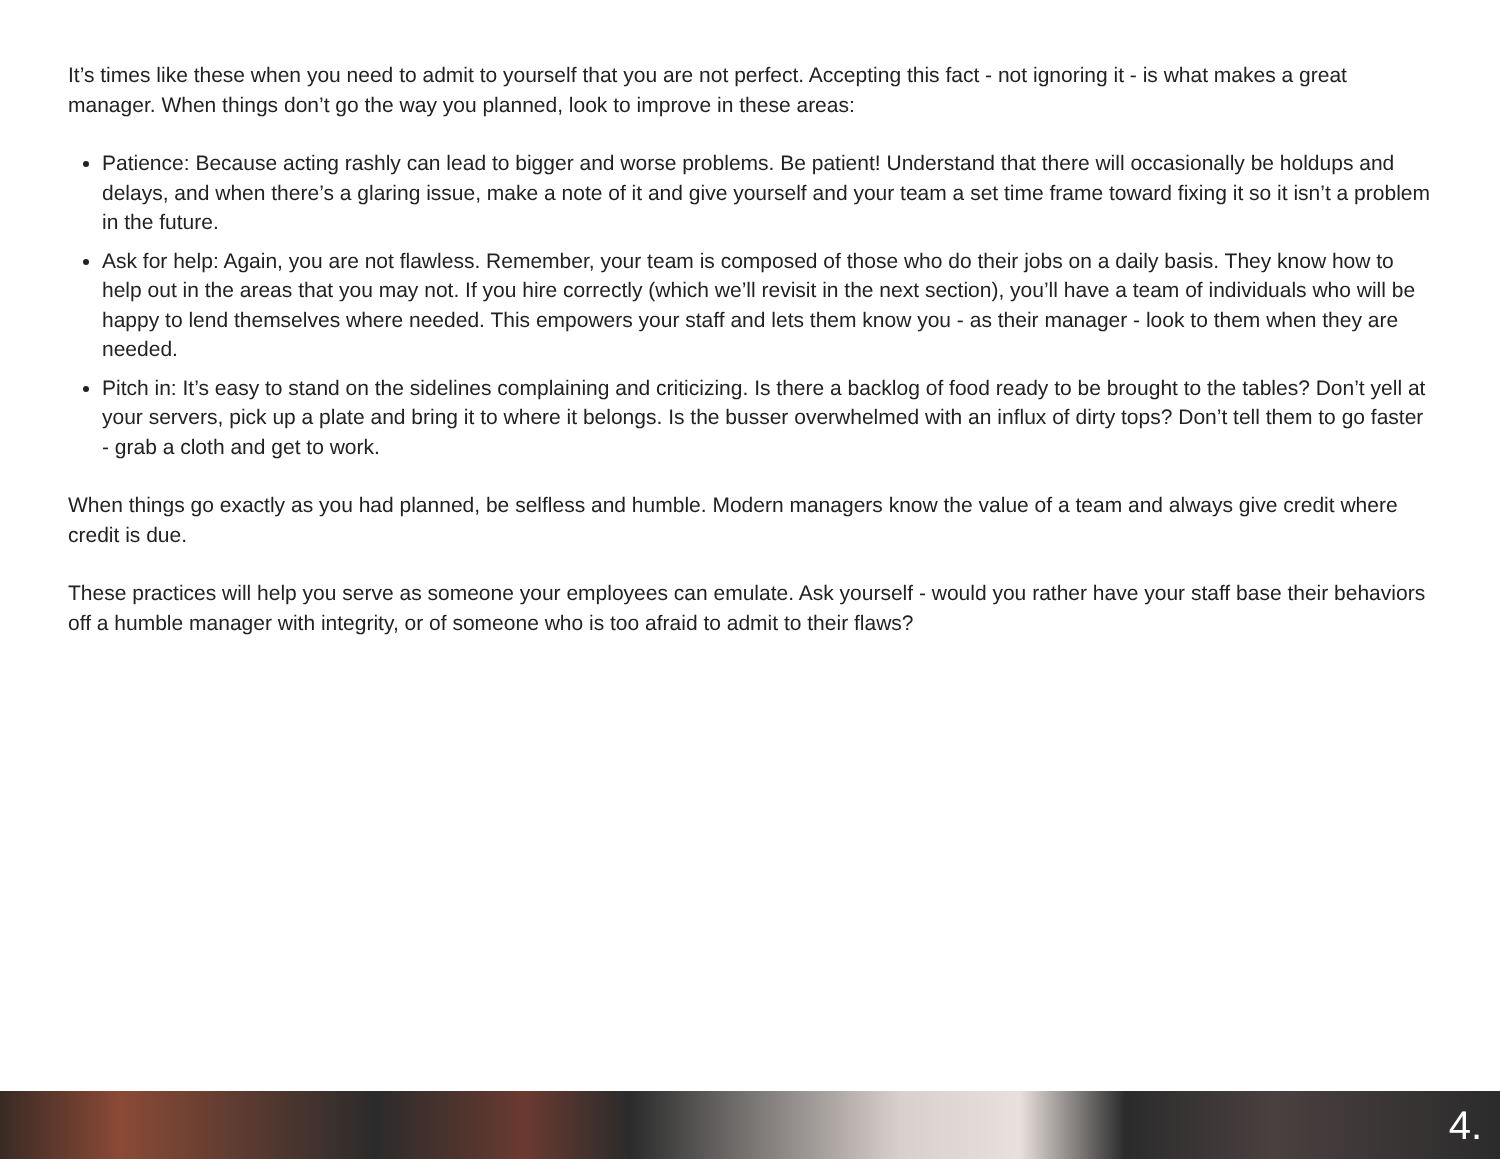It’s times like these when you need to admit to yourself that you are not perfect. Accepting this fact - not ignoring it - is what makes a great manager. When things don’t go the way you planned, look to improve in these areas:
Patience: Because acting rashly can lead to bigger and worse problems. Be patient! Understand that there will occasionally be holdups and delays, and when there’s a glaring issue, make a note of it and give yourself and your team a set time frame toward fixing it so it isn’t a problem in the future.
Ask for help: Again, you are not flawless. Remember, your team is composed of those who do their jobs on a daily basis. They know how to help out in the areas that you may not. If you hire correctly (which we’ll revisit in the next section), you’ll have a team of individuals who will be happy to lend themselves where needed. This empowers your staff and lets them know you - as their manager - look to them when they are needed.
Pitch in: It’s easy to stand on the sidelines complaining and criticizing. Is there a backlog of food ready to be brought to the tables? Don’t yell at your servers, pick up a plate and bring it to where it belongs. Is the busser overwhelmed with an influx of dirty tops? Don’t tell them to go faster - grab a cloth and get to work.
When things go exactly as you had planned, be selfless and humble. Modern managers know the value of a team and always give credit where credit is due.
These practices will help you serve as someone your employees can emulate. Ask yourself - would you rather have your staff base their behaviors off a humble manager with integrity, or of someone who is too afraid to admit to their flaws?
4.